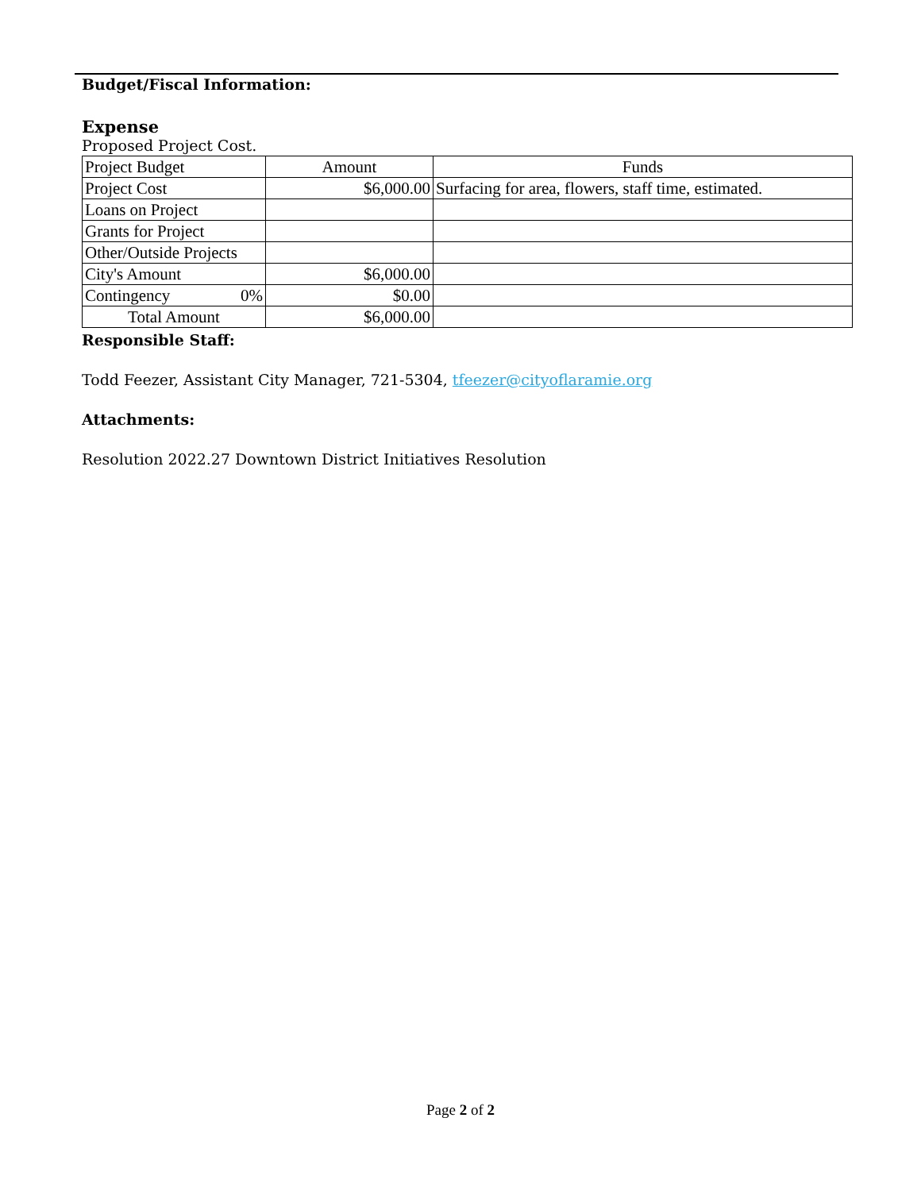Budget/Fiscal Information:
Expense
Proposed Project Cost.
| Project Budget | Amount | Funds |
| Project Cost | $6,000.00 | Surfacing for area, flowers, staff time, estimated. |
| Loans on Project | | |
| Grants for Project | | |
| Other/Outside Projects | | |
| City's Amount | $6,000.00 | |
| Contingency 0% | $0.00 | |
| Total Amount | $6,000.00 | |
Responsible Staff:
Todd Feezer, Assistant City Manager, 721-5304, tfeezer@cityoflaramie.org
Attachments:
Resolution 2022.27 Downtown District Initiatives Resolution
Page 2 of 2